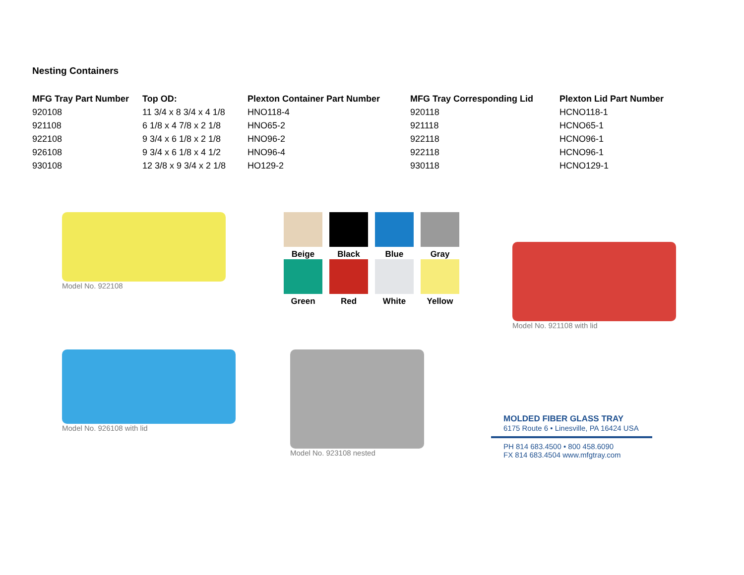Nesting Containers
| MFG Tray Part Number | Top OD: | Plexton Container Part Number | MFG Tray Corresponding Lid | Plexton Lid Part Number |
| --- | --- | --- | --- | --- |
| 920108 | 11 3/4 x 8 3/4 x 4 1/8 | HNO118-4 | 920118 | HCNO118-1 |
| 921108 | 6 1/8 x 4 7/8 x 2 1/8 | HNO65-2 | 921118 | HCNO65-1 |
| 922108 | 9 3/4 x 6 1/8 x 2 1/8 | HNO96-2 | 922118 | HCNO96-1 |
| 926108 | 9 3/4 x 6 1/8 x 4 1/2 | HNO96-4 | 922118 | HCNO96-1 |
| 930108 | 12 3/8 x 9 3/4 x 2 1/8 | HO129-2 | 930118 | HCNO129-1 |
Model No. 922108 Beige
Black
Blue
Gray
Green
Red
White
Yellow
Model No. 921108 with lid
Model No. 926108 with lid Model No. 923108 nested
MOLDED FIBER GLASS TRAY
6175 Route 6 • Linesville, PA 16424 USA
PH 814 683.4500 • 800 458.6090
FX 814 683.4504 www.mfgtray.com